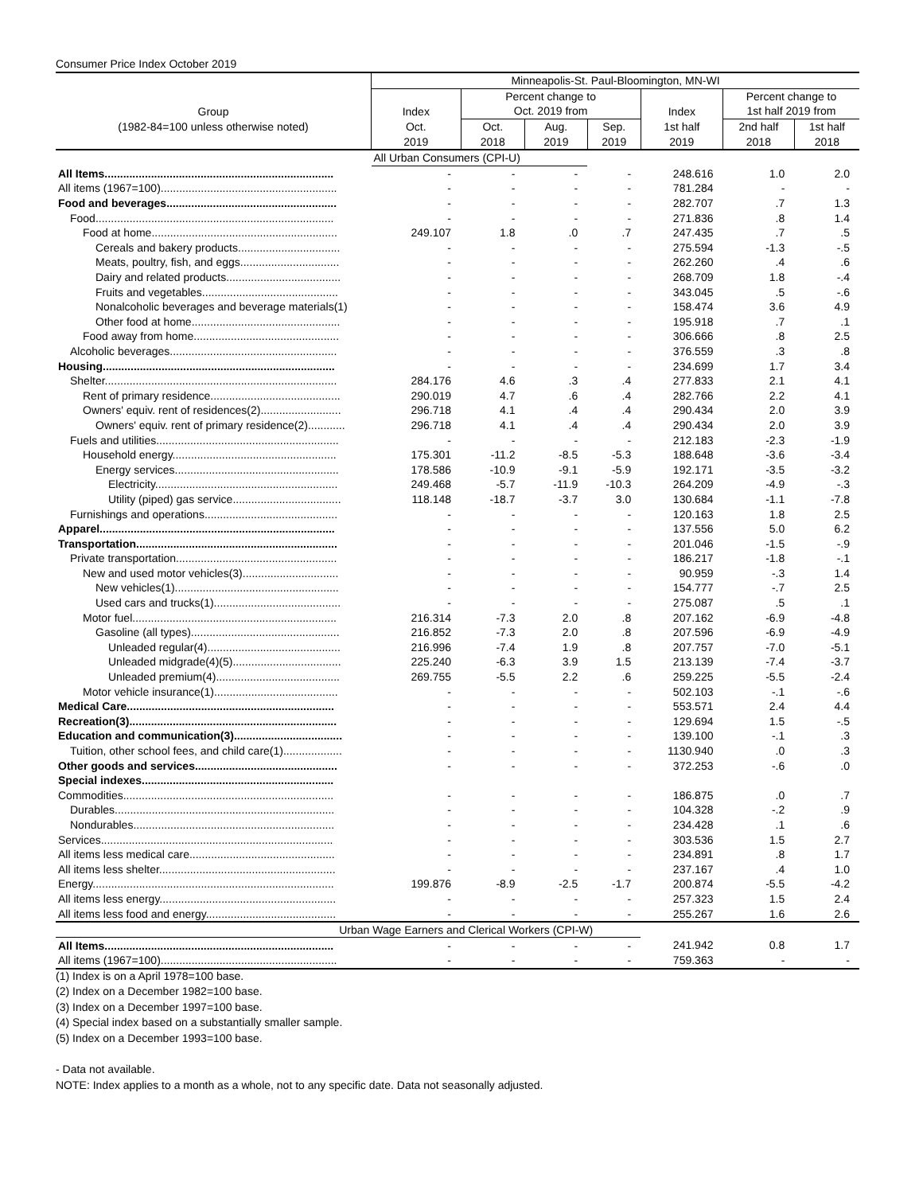Consumer Price Index October 2019
| | Minneapolis-St. Paul-Bloomington, MN-WI | | | | | | |
| --- | --- | --- | --- | --- | --- | --- | --- |
| | | Percent change to | | | | Percent change to | |
| Group | Index | Oct. 2019 from | | | Index | 1st half 2019 from | |
| (1982-84=100 unless otherwise noted) | Oct. | Oct. | Aug. | Sep. | 1st half | 2nd half | 1st half |
| | 2019 | 2018 | 2019 | 2019 | 2019 | 2018 | 2018 |
| | All Urban Consumers (CPI-U) | | | | | | |
| All Items.......................................................................... | - | - | - | - | 248.616 | 1.0 | 2.0 |
| All items (1967=100)......................................................... | - | - | - | - | 781.284 | - | - |
| Food and beverages....................................................... | - | - | - | - | 282.707 | .7 | 1.3 |
| Food............................................................................. | - | - | - | - | 271.836 | .8 | 1.4 |
| Food at home............................................................ | 249.107 | 1.8 | .0 | .7 | 247.435 | .7 | .5 |
| Cereals and bakery products................................. | - | - | - | - | 275.594 | -1.3 | -.5 |
| Meats, poultry, fish, and eggs................................ | - | - | - | - | 262.260 | .4 | .6 |
| Dairy and related products..................................... | - | - | - | - | 268.709 | 1.8 | -.4 |
| Fruits and vegetables............................................ | - | - | - | - | 343.045 | .5 | -.6 |
| Nonalcoholic beverages and beverage materials(1) | - | - | - | - | 158.474 | 3.6 | 4.9 |
| Other food at home................................................ | - | - | - | - | 195.918 | .7 | .1 |
| Food away from home............................................... | - | - | - | - | 306.666 | .8 | 2.5 |
| Alcoholic beverages...................................................... | - | - | - | - | 376.559 | .3 | .8 |
| Housing........................................................................... | - | - | - | - | 234.699 | 1.7 | 3.4 |
| Shelter........................................................................... | 284.176 | 4.6 | .3 | .4 | 277.833 | 2.1 | 4.1 |
| Rent of primary residence.......................................... | 290.019 | 4.7 | .6 | .4 | 282.766 | 2.2 | 4.1 |
| Owners' equiv. rent of residences(2).......................... | 296.718 | 4.1 | .4 | .4 | 290.434 | 2.0 | 3.9 |
| Owners' equiv. rent of primary residence(2)............ | 296.718 | 4.1 | .4 | .4 | 290.434 | 2.0 | 3.9 |
| Fuels and utilities........................................................... | - | - | - | - | 212.183 | -2.3 | -1.9 |
| Household energy..................................................... | 175.301 | -11.2 | -8.5 | -5.3 | 188.648 | -3.6 | -3.4 |
| Energy services..................................................... | 178.586 | -10.9 | -9.1 | -5.9 | 192.171 | -3.5 | -3.2 |
| Electricity........................................................... | 249.468 | -5.7 | -11.9 | -10.3 | 264.209 | -4.9 | -.3 |
| Utility (piped) gas service................................... | 118.148 | -18.7 | -3.7 | 3.0 | 130.684 | -1.1 | -7.8 |
| Furnishings and operations........................................... | - | - | - | - | 120.163 | 1.8 | 2.5 |
| Apparel............................................................................ | - | - | - | - | 137.556 | 5.0 | 6.2 |
| Transportation................................................................. | - | - | - | - | 201.046 | -1.5 | -.9 |
| Private transportation.................................................... | - | - | - | - | 186.217 | -1.8 | -.1 |
| New and used motor vehicles(3)............................... | - | - | - | - | 90.959 | -.3 | 1.4 |
| New vehicles(1)..................................................... | - | - | - | - | 154.777 | -.7 | 2.5 |
| Used cars and trucks(1)......................................... | - | - | - | - | 275.087 | .5 | .1 |
| Motor fuel.................................................................. | 216.314 | -7.3 | 2.0 | .8 | 207.162 | -6.9 | -4.8 |
| Gasoline (all types)................................................ | 216.852 | -7.3 | 2.0 | .8 | 207.596 | -6.9 | -4.9 |
| Unleaded regular(4)........................................... | 216.996 | -7.4 | 1.9 | .8 | 207.757 | -7.0 | -5.1 |
| Unleaded midgrade(4)(5)................................... | 225.240 | -6.3 | 3.9 | 1.5 | 213.139 | -7.4 | -3.7 |
| Unleaded premium(4)........................................ | 269.755 | -5.5 | 2.2 | .6 | 259.225 | -5.5 | -2.4 |
| Motor vehicle insurance(1)........................................ | - | - | - | - | 502.103 | -.1 | -.6 |
| Medical Care................................................................... | - | - | - | - | 553.571 | 2.4 | 4.4 |
| Recreation(3)................................................................... | - | - | - | - | 129.694 | 1.5 | -.5 |
| Education and communication(3)................................... | - | - | - | - | 139.100 | -.1 | .3 |
| Tuition, other school fees, and child care(1)................... | - | - | - | - | 1130.940 | .0 | .3 |
| Other goods and services.............................................. | - | - | - | - | 372.253 | -.6 | .0 |
| Special indexes.............................................................. | | | | | | | |
| Commodities.................................................................... | - | - | - | - | 186.875 | .0 | .7 |
| Durables....................................................................... | - | - | - | - | 104.328 | -.2 | .9 |
| Nondurables................................................................. | - | - | - | - | 234.428 | .1 | .6 |
| Services........................................................................... | - | - | - | - | 303.536 | 1.5 | 2.7 |
| All items less medical care............................................... | - | - | - | - | 234.891 | .8 | 1.7 |
| All items less shelter......................................................... | - | - | - | - | 237.167 | .4 | 1.0 |
| Energy.............................................................................. | 199.876 | -8.9 | -2.5 | -1.7 | 200.874 | -5.5 | -4.2 |
| All items less energy......................................................... | - | - | - | - | 257.323 | 1.5 | 2.4 |
| All items less food and energy.......................................... | - | - | - | - | 255.267 | 1.6 | 2.6 |
| Urban Wage Earners and Clerical Workers (CPI-W) | | | | | | | |
| All Items.......................................................................... | - | - | - | - | 241.942 | 0.8 | 1.7 |
| All items (1967=100)......................................................... | - | - | - | - | 759.363 | - | - |
(1) Index is on a April 1978=100 base.
(2) Index on a December 1982=100 base.
(3) Index on a December 1997=100 base.
(4) Special index based on a substantially smaller sample.
(5) Index on a December 1993=100 base.
- Data not available.
NOTE: Index applies to a month as a whole, not to any specific date. Data not seasonally adjusted.